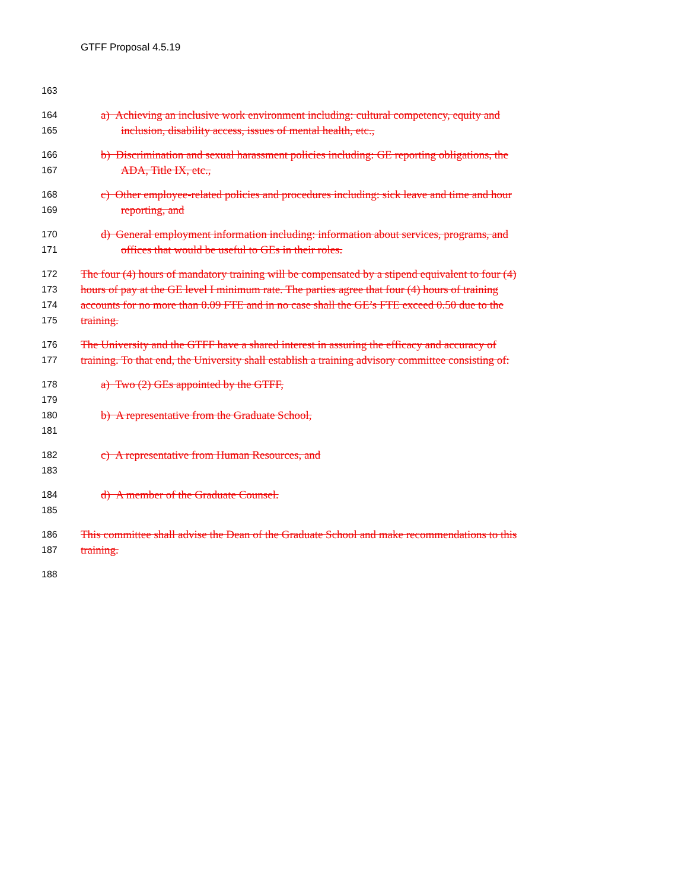GTFF Proposal 4.5.19
163
164 a) Achieving an inclusive work environment including: cultural competency, equity and
165 inclusion, disability access, issues of mental health, etc.,
166 b) Discrimination and sexual harassment policies including: GE reporting obligations, the
167 ADA, Title IX, etc.,
168 c) Other employee-related policies and procedures including: sick leave and time and hour
169 reporting, and
170 d) General employment information including: information about services, programs, and
171 offices that would be useful to GEs in their roles.
172 The four (4) hours of mandatory training will be compensated by a stipend equivalent to four (4)
173 hours of pay at the GE level I minimum rate. The parties agree that four (4) hours of training
174 accounts for no more than 0.09 FTE and in no case shall the GE’s FTE exceed 0.50 due to the
175 training.
176 The University and the GTFF have a shared interest in assuring the efficacy and accuracy of
177 training. To that end, the University shall establish a training advisory committee consisting of:
178 a) Two (2) GEs appointed by the GTFF,
179
180 b) A representative from the Graduate School,
181
182 c) A representative from Human Resources, and
183
184 d) A member of the Graduate Counsel.
185
186 This committee shall advise the Dean of the Graduate School and make recommendations to this
187 training.
188